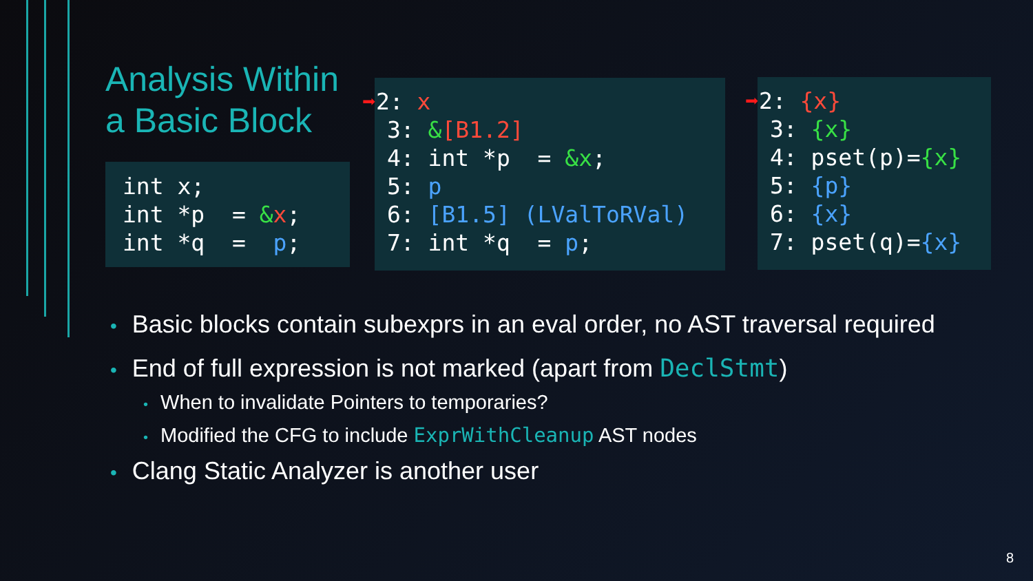Analysis Within a Basic Block
int x; int *p = &x; int *q = p;
➡2: x 3: &[B1.2] 4: int *p = &x; 5: p 6: [B1.5] (LValToRVal) 7: int *q = p;
➡2: {x} 3: {x} 4: pset(p)={x} 5: {p} 6: {x} 7: pset(q)={x}
• Basic blocks contain subexprs in an eval order, no AST traversal required
• End of full expression is not marked (apart from DeclStmt)
• When to invalidate Pointers to temporaries?
• Modified the CFG to include ExprWithCleanup AST nodes
• Clang Static Analyzer is another user
8